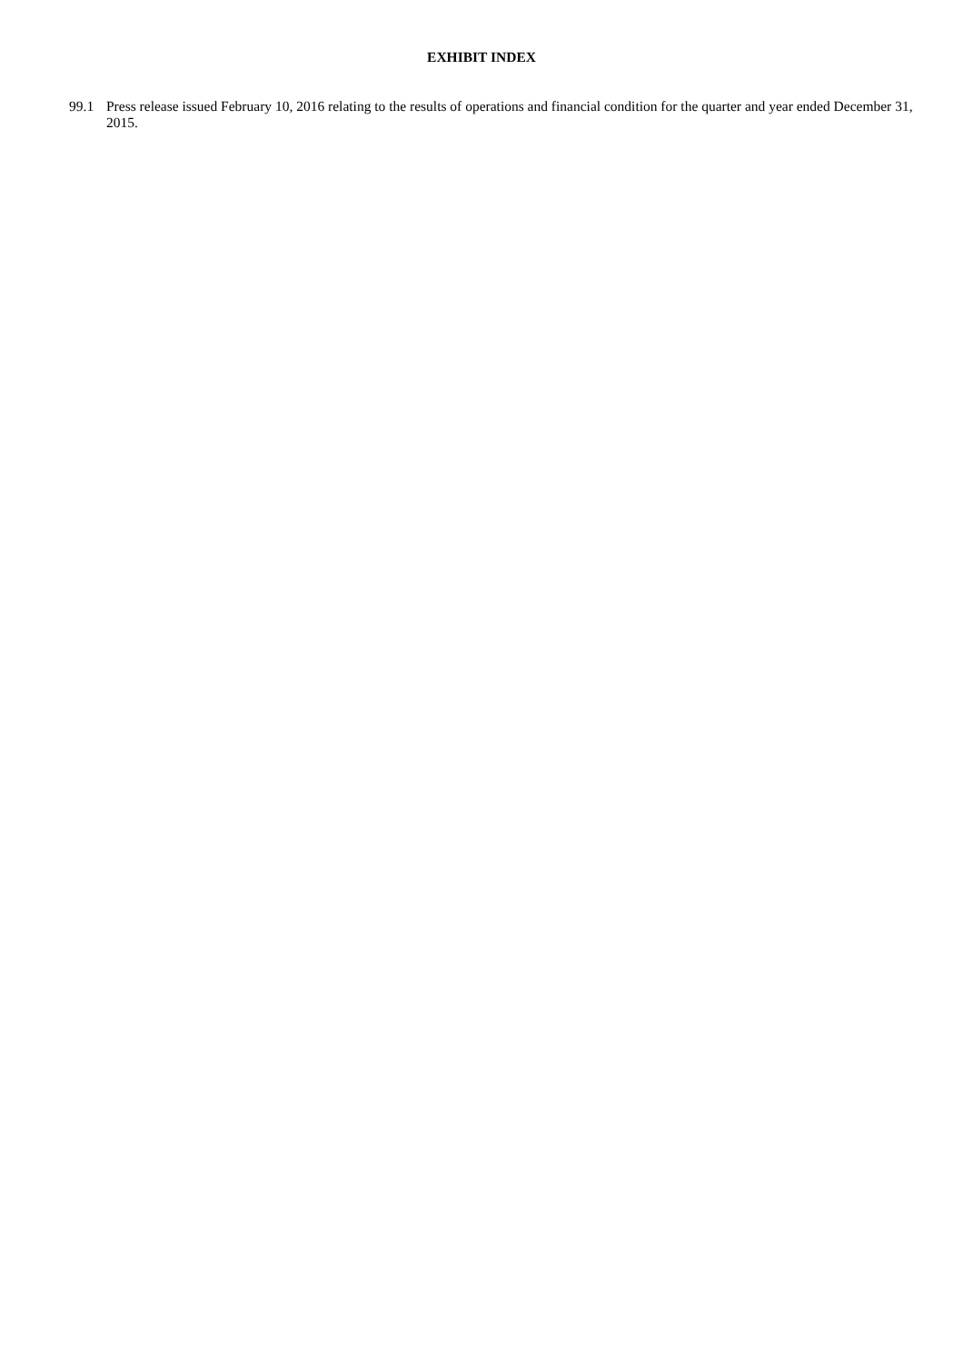EXHIBIT INDEX
99.1 Press release issued February 10, 2016 relating to the results of operations and financial condition for the quarter and year ended December 31, 2015.